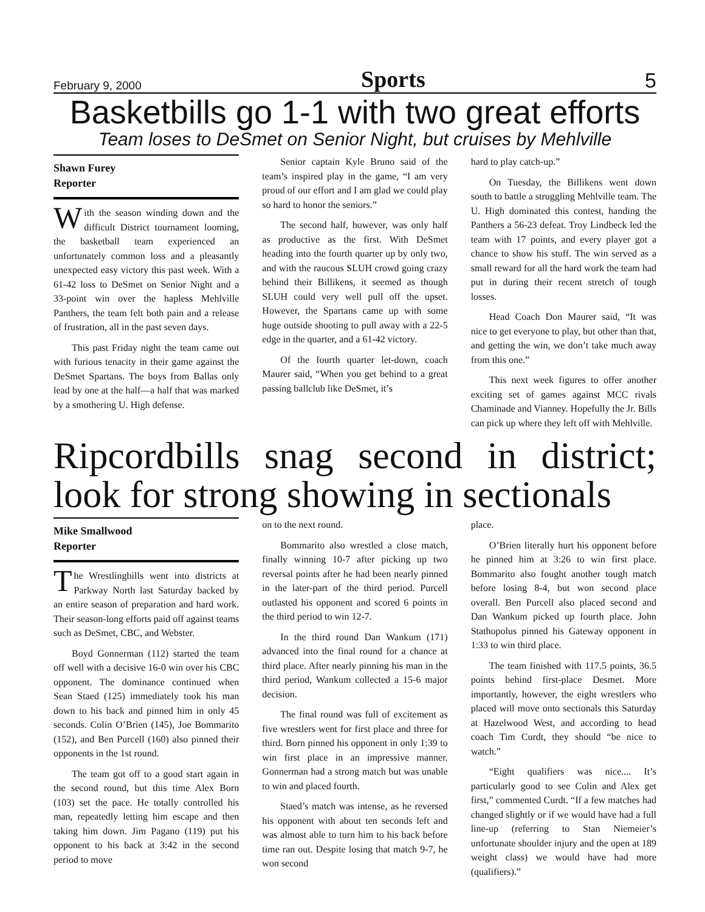February 9, 2000 Sports 5
Basketbills go 1-1 with two great efforts
Team loses to DeSmet on Senior Night, but cruises by Mehlville
Shawn Furey
Reporter
With the season winding down and the difficult District tournament looming, the basketball team experienced an unfortunately common loss and a pleasantly unexpected easy victory this past week. With a 61-42 loss to DeSmet on Senior Night and a 33-point win over the hapless Mehlville Panthers, the team felt both pain and a release of frustration, all in the past seven days.
This past Friday night the team came out with furious tenacity in their game against the DeSmet Spartans. The boys from Ballas only lead by one at the half—a half that was marked by a smothering U. High defense.
Senior captain Kyle Bruno said of the team’s inspired play in the game, “I am very proud of our effort and I am glad we could play so hard to honor the seniors.”
The second half, however, was only half as productive as the first. With DeSmet heading into the fourth quarter up by only two, and with the raucous SLUH crowd going crazy behind their Billikens, it seemed as though SLUH could very well pull off the upset. However, the Spartans came up with some huge outside shooting to pull away with a 22-5 edge in the quarter, and a 61-42 victory.
Of the fourth quarter let-down, coach Maurer said, “When you get behind to a great passing ballclub like DeSmet, it’s
hard to play catch-up.”
On Tuesday, the Billikens went down south to battle a struggling Mehlville team. The U. High dominated this contest, handing the Panthers a 56-23 defeat. Troy Lindbeck led the team with 17 points, and every player got a chance to show his stuff. The win served as a small reward for all the hard work the team had put in during their recent stretch of tough losses.
Head Coach Don Maurer said, “It was nice to get everyone to play, but other than that, and getting the win, we don’t take much away from this one.”
This next week figures to offer another exciting set of games against MCC rivals Chaminade and Vianney. Hopefully the Jr. Bills can pick up where they left off with Mehlville.
Ripcordbills snag second in district; look for strong showing in sectionals
Mike Smallwood
Reporter
The Wrestlingbills went into districts at Parkway North last Saturday backed by an entire season of preparation and hard work. Their season-long efforts paid off against teams such as DeSmet, CBC, and Webster.
Boyd Gonnerman (112) started the team off well with a decisive 16-0 win over his CBC opponent. The dominance continued when Sean Staed (125) immediately took his man down to his back and pinned him in only 45 seconds. Colin O’Brien (145), Joe Bommarito (152), and Ben Purcell (160) also pinned their opponents in the 1st round.
The team got off to a good start again in the second round, but this time Alex Born (103) set the pace. He totally controlled his man, repeatedly letting him escape and then taking him down. Jim Pagano (119) put his opponent to his back at 3:42 in the second period to move
on to the next round.
Bommarito also wrestled a close match, finally winning 10-7 after picking up two reversal points after he had been nearly pinned in the later-part of the third period. Purcell outlasted his opponent and scored 6 points in the third period to win 12-7.
In the third round Dan Wankum (171) advanced into the final round for a chance at third place. After nearly pinning his man in the third period, Wankum collected a 15-6 major decision.
The final round was full of excitement as five wrestlers went for first place and three for third. Born pinned his opponent in only 1:39 to win first place in an impressive manner. Gonnerman had a strong match but was unable to win and placed fourth.
Staed’s match was intense, as he reversed his opponent with about ten seconds left and was almost able to turn him to his back before time ran out. Despite losing that match 9-7, he won second
place.
O’Brien literally hurt his opponent before he pinned him at 3:26 to win first place. Bommarito also fought another tough match before losing 8-4, but won second place overall. Ben Purcell also placed second and Dan Wankum picked up fourth place. John Stathopolus pinned his Gateway opponent in 1:33 to win third place.
The team finished with 117.5 points, 36.5 points behind first-place Desmet. More importantly, however, the eight wrestlers who placed will move onto sectionals this Saturday at Hazelwood West, and according to head coach Tim Curdt, they should “be nice to watch.”
“Eight qualifiers was nice.... It’s particularly good to see Colin and Alex get first,” commented Curdt. “If a few matches had changed slightly or if we would have had a full line-up (referring to Stan Niemeier’s unfortunate shoulder injury and the open at 189 weight class) we would have had more (qualifiers).”